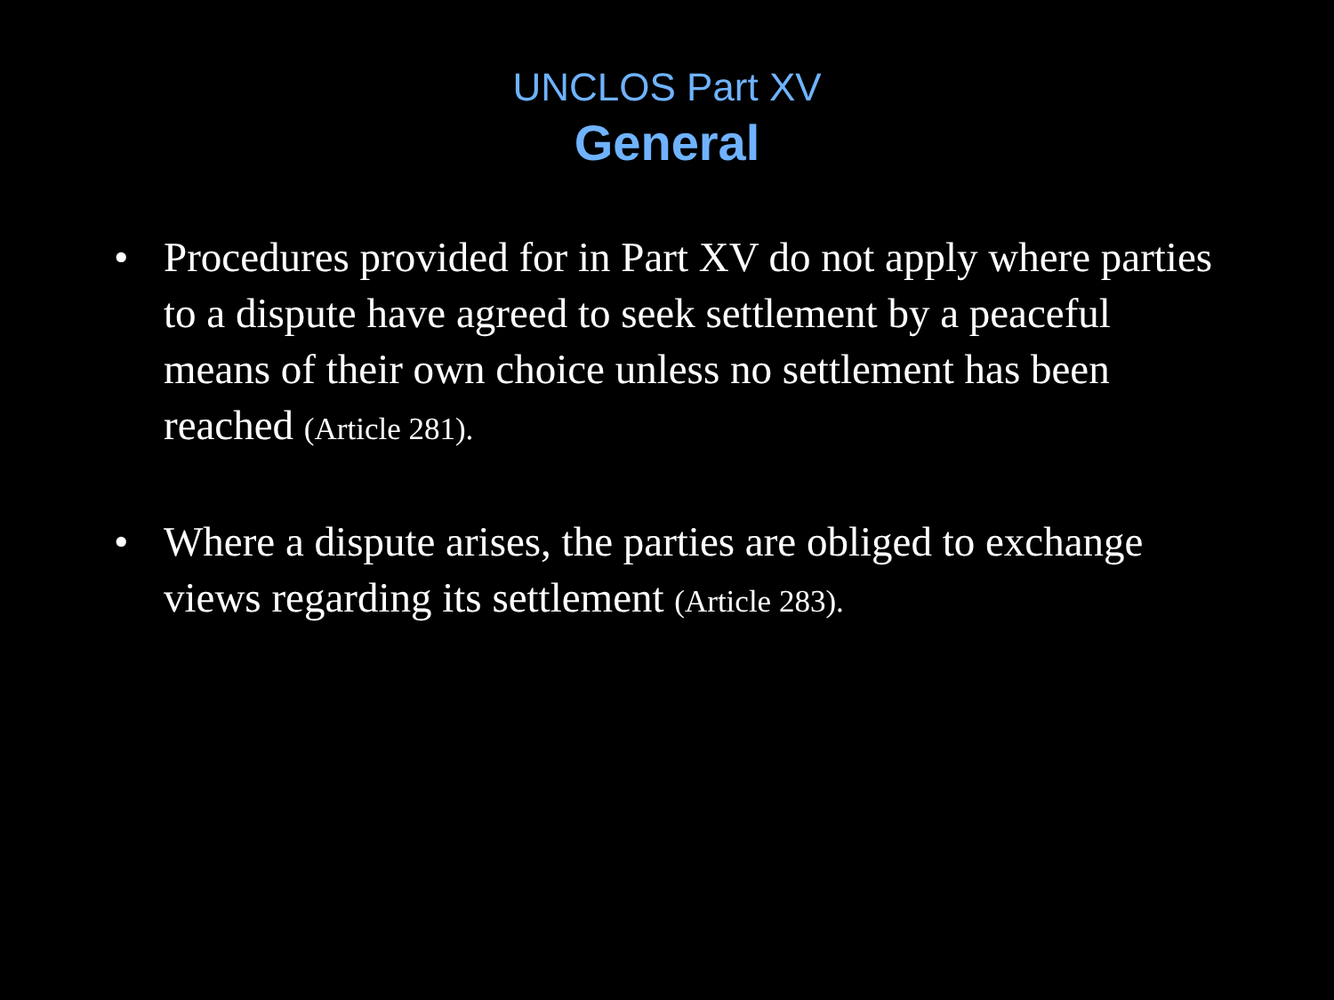UNCLOS Part XV
General
• Procedures provided for in Part XV do not apply where parties to a dispute have agreed to seek settlement by a peaceful means of their own choice unless no settlement has been reached (Article 281).
• Where a dispute arises, the parties are obliged to exchange views regarding its settlement (Article 283).